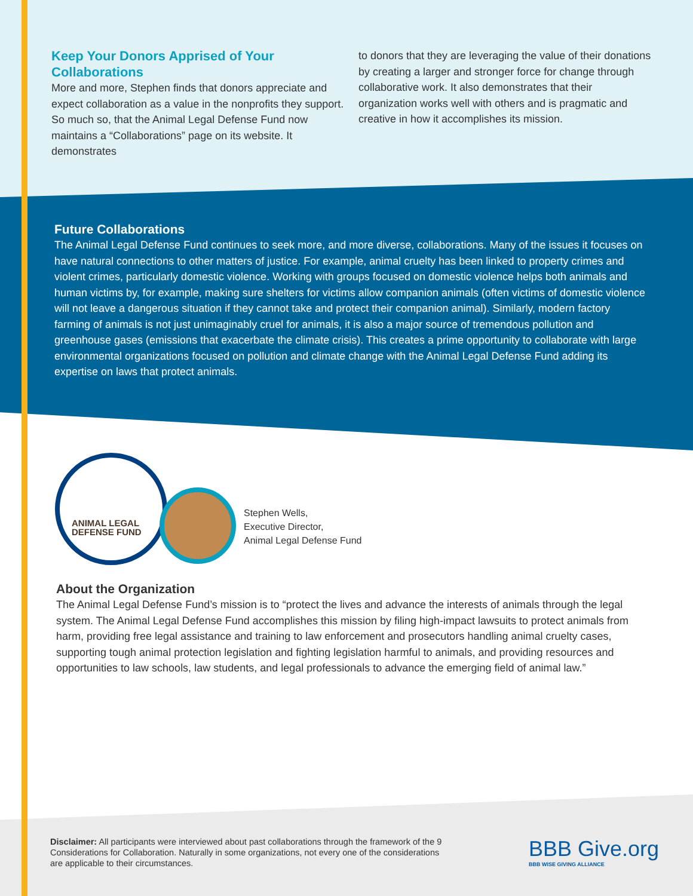Keep Your Donors Apprised of Your Collaborations
More and more, Stephen finds that donors appreciate and expect collaboration as a value in the nonprofits they support. So much so, that the Animal Legal Defense Fund now maintains a “Collaborations” page on its website. It demonstrates
to donors that they are leveraging the value of their donations by creating a larger and stronger force for change through collaborative work. It also demonstrates that their organization works well with others and is pragmatic and creative in how it accomplishes its mission.
Future Collaborations
The Animal Legal Defense Fund continues to seek more, and more diverse, collaborations. Many of the issues it focuses on have natural connections to other matters of justice. For example, animal cruelty has been linked to property crimes and violent crimes, particularly domestic violence. Working with groups focused on domestic violence helps both animals and human victims by, for example, making sure shelters for victims allow companion animals (often victims of domestic violence will not leave a dangerous situation if they cannot take and protect their companion animal). Similarly, modern factory farming of animals is not just unimaginably cruel for animals, it is also a major source of tremendous pollution and greenhouse gases (emissions that exacerbate the climate crisis). This creates a prime opportunity to collaborate with large environmental organizations focused on pollution and climate change with the Animal Legal Defense Fund adding its expertise on laws that protect animals.
ANIMAL LEGAL
DEFENSE FUND
Stephen Wells,
Executive Director,
Animal Legal Defense Fund
About the Organization
The Animal Legal Defense Fund’s mission is to “protect the lives and advance the interests of animals through the legal system. The Animal Legal Defense Fund accomplishes this mission by filing high-impact lawsuits to protect animals from harm, providing free legal assistance and training to law enforcement and prosecutors handling animal cruelty cases, supporting tough animal protection legislation and fighting legislation harmful to animals, and providing resources and opportunities to law schools, law students, and legal professionals to advance the emerging field of animal law.”
Disclaimer: All participants were interviewed about past collaborations through the framework of the 9 Considerations for Collaboration. Naturally in some organizations, not every one of the considerations are applicable to their circumstances.
BBB Give.org
BBB WISE GIVING ALLIANCE